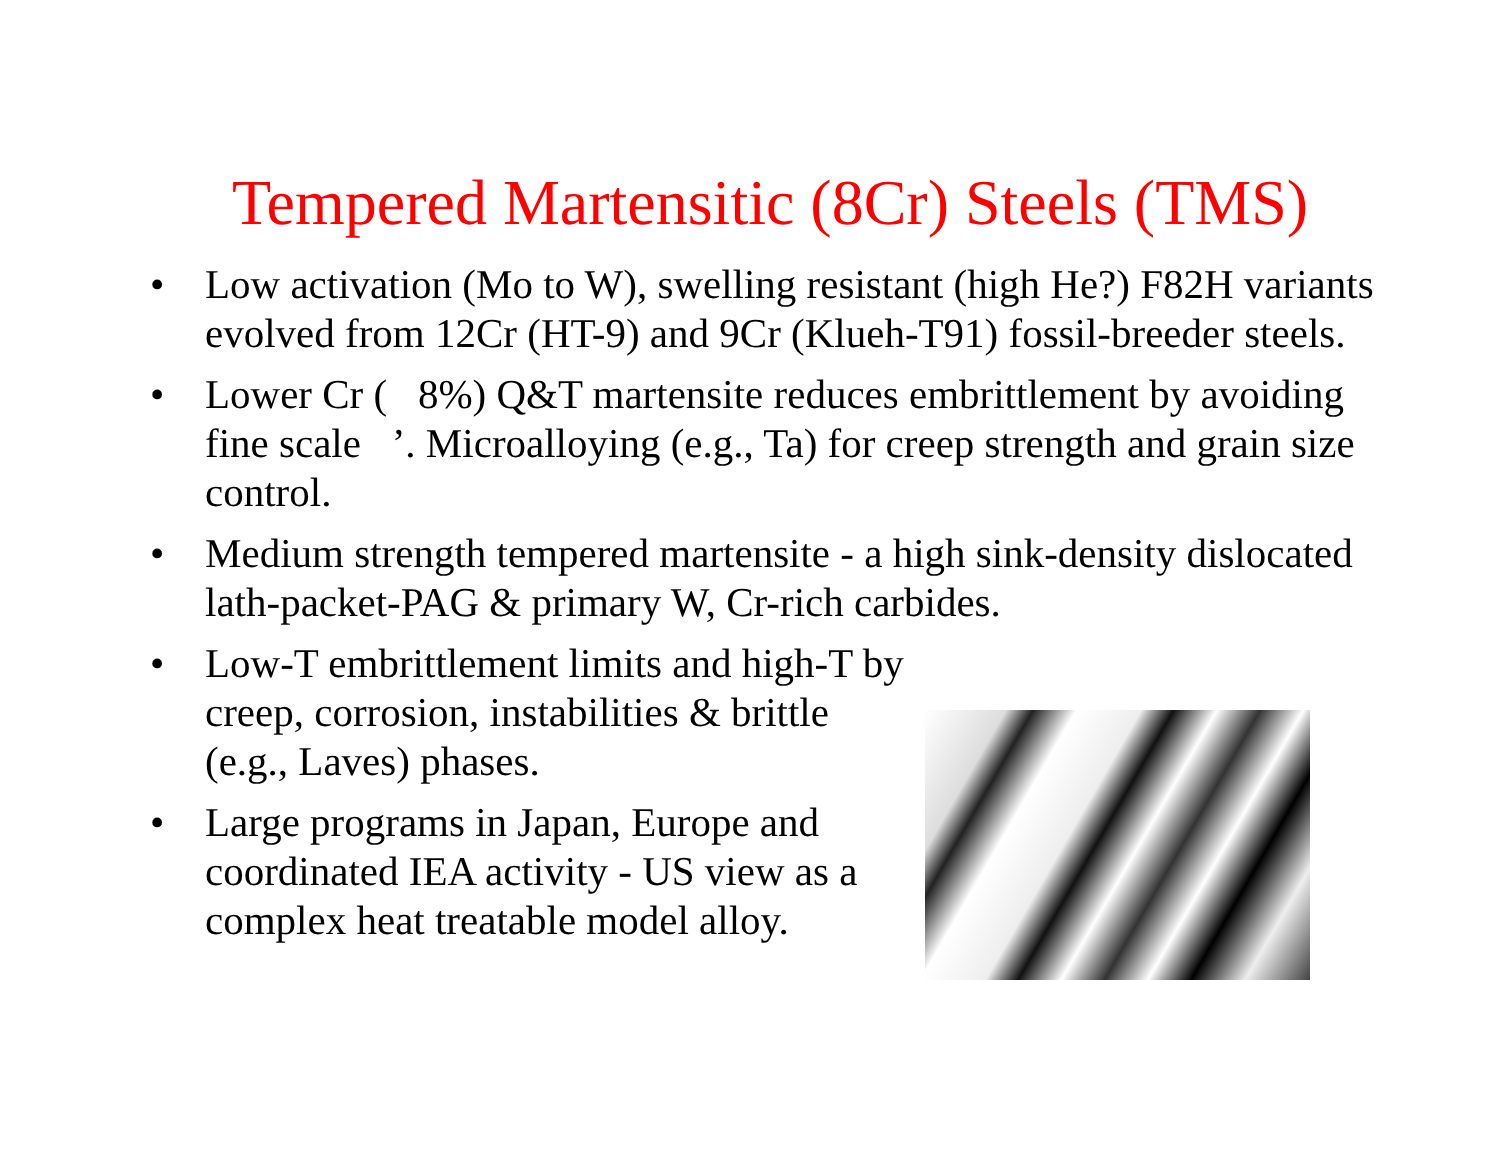Tempered Martensitic (8Cr) Steels (TMS)
• Low activation (Mo to W), swelling resistant (high He?) F82H variants evolved from 12Cr (HT-9) and 9Cr (Klueh-T91) fossil-breeder steels.
• Lower Cr ( 8%) Q&T martensite reduces embrittlement by avoiding fine scale ’. Microalloying (e.g., Ta) for creep strength and grain size control.
• Medium strength tempered martensite - a high sink-density dislocated lath-packet-PAG & primary W, Cr-rich carbides.
• Low-T embrittlement limits and high-T by creep, corrosion, instabilities & brittle (e.g., Laves) phases.
• Large programs in Japan, Europe and coordinated IEA activity - US view as a complex heat treatable model alloy.